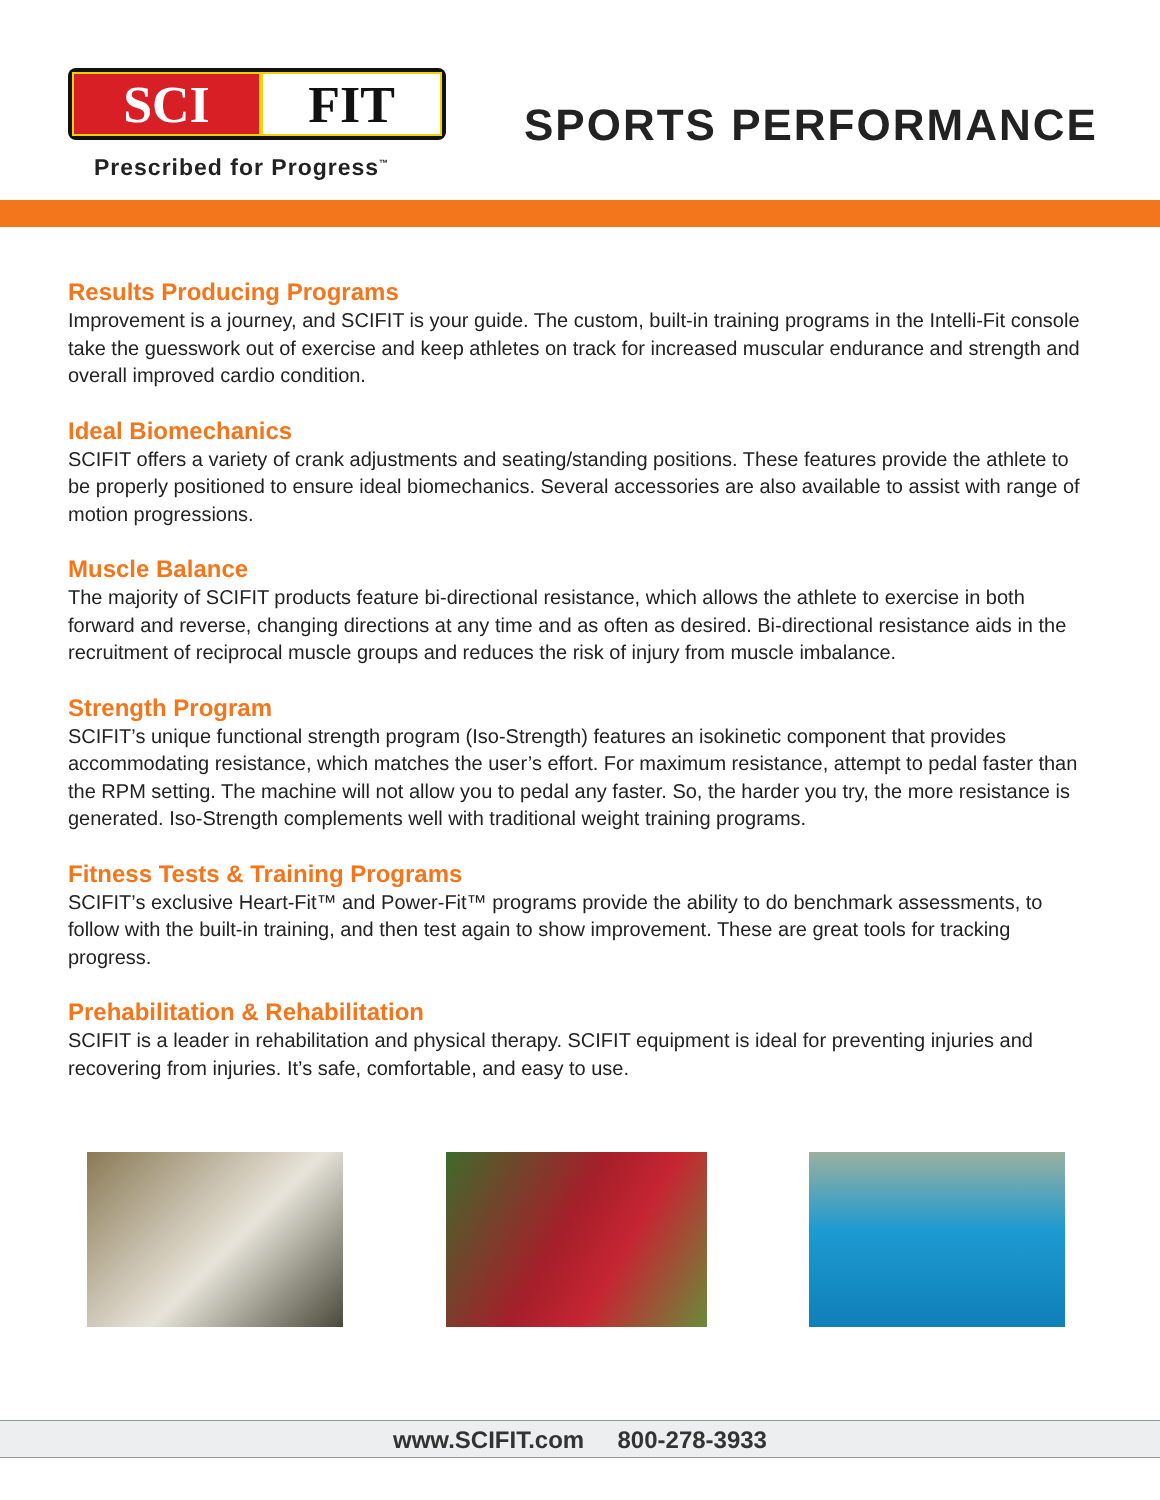SCI FIT
Prescribed for Progress<sup>™</sup>
SPORTS PERFORMANCE
Results Producing Programs
Improvement is a journey, and SCIFIT is your guide. The custom, built-in training programs in the Intelli-Fit console take the guesswork out of exercise and keep athletes on track for increased muscular endurance and strength and overall improved cardio condition.
Ideal Biomechanics
SCIFIT offers a variety of crank adjustments and seating/standing positions. These features provide the athlete to be properly positioned to ensure ideal biomechanics. Several accessories are also available to assist with range of motion progressions.
Muscle Balance
The majority of SCIFIT products feature bi-directional resistance, which allows the athlete to exercise in both forward and reverse, changing directions at any time and as often as desired. Bi-directional resistance aids in the recruitment of reciprocal muscle groups and reduces the risk of injury from muscle imbalance.
Strength Program
SCIFIT’s unique functional strength program (Iso-Strength) features an isokinetic component that provides accommodating resistance, which matches the user’s effort. For maximum resistance, attempt to pedal faster than the RPM setting. The machine will not allow you to pedal any faster. So, the harder you try, the more resistance is generated. Iso-Strength complements well with traditional weight training programs.
Fitness Tests & Training Programs
SCIFIT’s exclusive Heart-Fit™ and Power-Fit™ programs provide the ability to do benchmark assessments, to follow with the built-in training, and then test again to show improvement. These are great tools for tracking progress.
Prehabilitation & Rehabilitation
SCIFIT is a leader in rehabilitation and physical therapy. SCIFIT equipment is ideal for preventing injuries and recovering from injuries. It’s safe, comfortable, and easy to use.
www.SCIFIT.com 800-278-3933